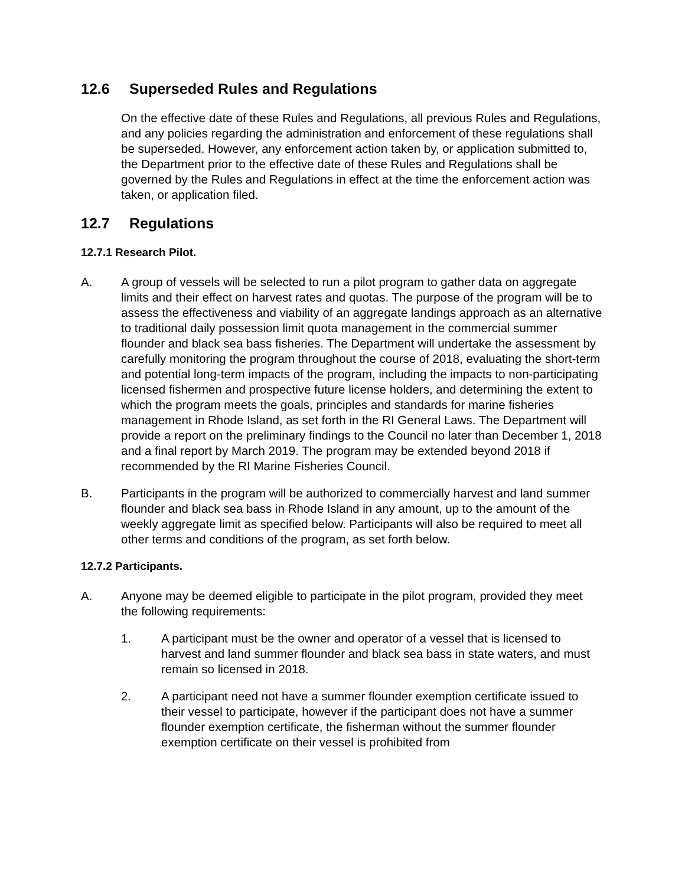12.6 Superseded Rules and Regulations
On the effective date of these Rules and Regulations, all previous Rules and Regulations, and any policies regarding the administration and enforcement of these regulations shall be superseded. However, any enforcement action taken by, or application submitted to, the Department prior to the effective date of these Rules and Regulations shall be governed by the Rules and Regulations in effect at the time the enforcement action was taken, or application filed.
12.7 Regulations
12.7.1 Research Pilot.
A. A group of vessels will be selected to run a pilot program to gather data on aggregate limits and their effect on harvest rates and quotas. The purpose of the program will be to assess the effectiveness and viability of an aggregate landings approach as an alternative to traditional daily possession limit quota management in the commercial summer flounder and black sea bass fisheries. The Department will undertake the assessment by carefully monitoring the program throughout the course of 2018, evaluating the short-term and potential long-term impacts of the program, including the impacts to non-participating licensed fishermen and prospective future license holders, and determining the extent to which the program meets the goals, principles and standards for marine fisheries management in Rhode Island, as set forth in the RI General Laws. The Department will provide a report on the preliminary findings to the Council no later than December 1, 2018 and a final report by March 2019. The program may be extended beyond 2018 if recommended by the RI Marine Fisheries Council.
B. Participants in the program will be authorized to commercially harvest and land summer flounder and black sea bass in Rhode Island in any amount, up to the amount of the weekly aggregate limit as specified below. Participants will also be required to meet all other terms and conditions of the program, as set forth below.
12.7.2 Participants.
A. Anyone may be deemed eligible to participate in the pilot program, provided they meet the following requirements:
1. A participant must be the owner and operator of a vessel that is licensed to harvest and land summer flounder and black sea bass in state waters, and must remain so licensed in 2018.
2. A participant need not have a summer flounder exemption certificate issued to their vessel to participate, however if the participant does not have a summer flounder exemption certificate, the fisherman without the summer flounder exemption certificate on their vessel is prohibited from